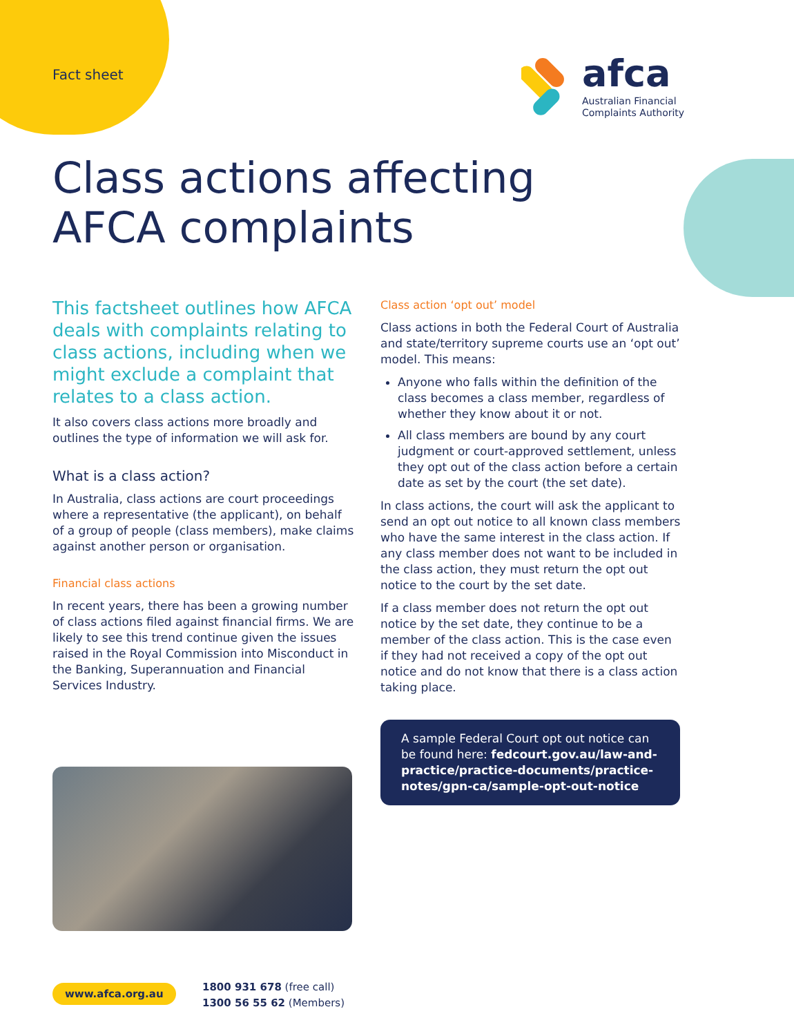Fact sheet
afca
Australian Financial Complaints Authority
Class actions affecting AFCA complaints
This factsheet outlines how AFCA deals with complaints relating to class actions, including when we might exclude a complaint that relates to a class action.
It also covers class actions more broadly and outlines the type of information we will ask for.
What is a class action?
In Australia, class actions are court proceedings where a representative (the applicant), on behalf of a group of people (class members), make claims against another person or organisation.
Financial class actions
In recent years, there has been a growing number of class actions filed against financial firms. We are likely to see this trend continue given the issues raised in the Royal Commission into Misconduct in the Banking, Superannuation and Financial Services Industry.
Class action ‘opt out’ model
Class actions in both the Federal Court of Australia and state/territory supreme courts use an ‘opt out’ model. This means:
Anyone who falls within the definition of the class becomes a class member, regardless of whether they know about it or not.
All class members are bound by any court judgment or court-approved settlement, unless they opt out of the class action before a certain date as set by the court (the set date).
In class actions, the court will ask the applicant to send an opt out notice to all known class members who have the same interest in the class action. If any class member does not want to be included in the class action, they must return the opt out notice to the court by the set date.
If a class member does not return the opt out notice by the set date, they continue to be a member of the class action. This is the case even if they had not received a copy of the opt out notice and do not know that there is a class action taking place.
A sample Federal Court opt out notice can be found here: fedcourt.gov.au/law-and-practice/practice-documents/practice-notes/gpn-ca/sample-opt-out-notice
www.afca.org.au
1800 931 678 (free call)
1300 56 55 62 (Members)